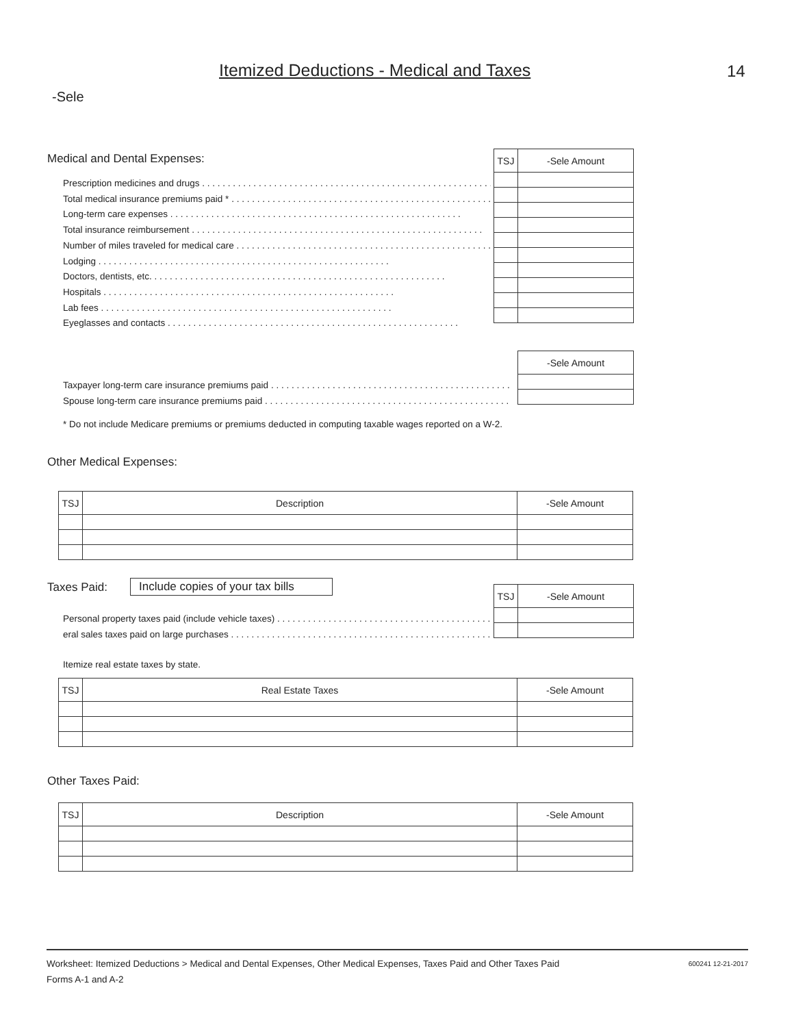Itemized Deductions - Medical and Taxes
14
-Sele
Medical and Dental Expenses:
| TSJ | -Sele Amount |
| --- | --- |
Prescription medicines and drugs
Total medical insurance premiums paid *
Long-term care expenses
Total insurance reimbursement
Number of miles traveled for medical care
Lodging
Doctors, dentists, etc.
Hospitals
Lab fees
Eyeglasses and contacts
| -Sele Amount |
| --- |
Taxpayer long-term care insurance premiums paid
Spouse long-term care insurance premiums paid
* Do not include Medicare premiums or premiums deducted in computing taxable wages reported on a W-2.
Other Medical Expenses:
| TSJ | Description | -Sele Amount |
| --- | --- | --- |
Taxes Paid:
Include copies of your tax bills
| TSJ | -Sele Amount |
| --- | --- |
Personal property taxes paid (include vehicle taxes)
eral sales taxes paid on large purchases
Itemize real estate taxes by state.
| TSJ | Real Estate Taxes | -Sele Amount |
| --- | --- | --- |
Other Taxes Paid:
| TSJ | Description | -Sele Amount |
| --- | --- | --- |
Worksheet: Itemized Deductions > Medical and Dental Expenses, Other Medical Expenses, Taxes Paid and Other Taxes Paid 600241 12-21-2017
Forms A-1 and A-2